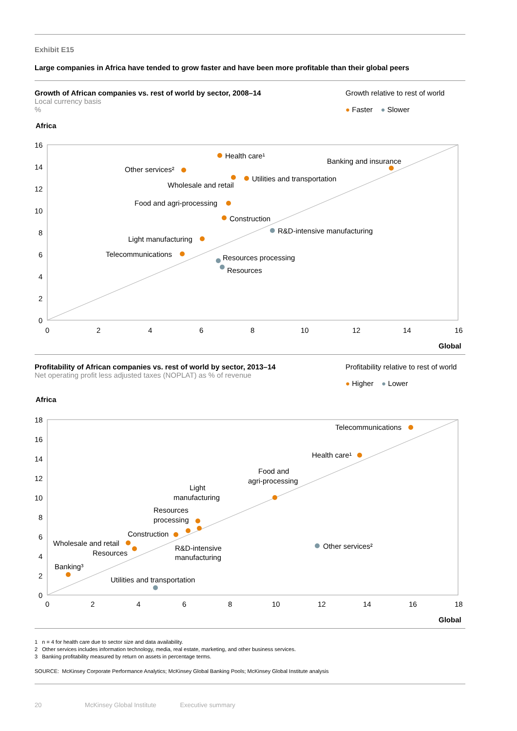Exhibit E15
Large companies in Africa have tended to grow faster and have been more profitable than their global peers
Growth of African companies vs. rest of world by sector, 2008–14
Local currency basis
%
Growth relative to rest of world
● Faster ● Slower
Africa
16
14
12
10
8
6
4
2
0
0
2
4
6
8
10
12
14
16
Global
Health care¹
Other services²
Banking and insurance
Wholesale and retail
Utilities and transportation
Food and agri-processing
Construction
R&D-intensive manufacturing
Light manufacturing
Telecommunications
Resources processing
Resources
Profitability of African companies vs. rest of world by sector, 2013–14
Net operating profit less adjusted taxes (NOPLAT) as % of revenue
Profitability relative to rest of world
● Higher ● Lower
Africa
18
16
14
12
10
8
6
4
2
0
0
2
4
6
8
10
12
14
16
18
Global
Telecommunications
Health care¹
Food and
agri-processing
Light
manufacturing
Resources
processing
Construction
Wholesale and retail
Resources
R&D-intensive
manufacturing
Other services²
Banking³
Utilities and transportation
1 n = 4 for health care due to sector size and data availability.
2 Other services includes information technology, media, real estate, marketing, and other business services.
3 Banking profitability measured by return on assets in percentage terms.
SOURCE: McKinsey Corporate Performance Analytics; McKinsey Global Banking Pools; McKinsey Global Institute analysis
20 McKinsey Global Institute Executive summary